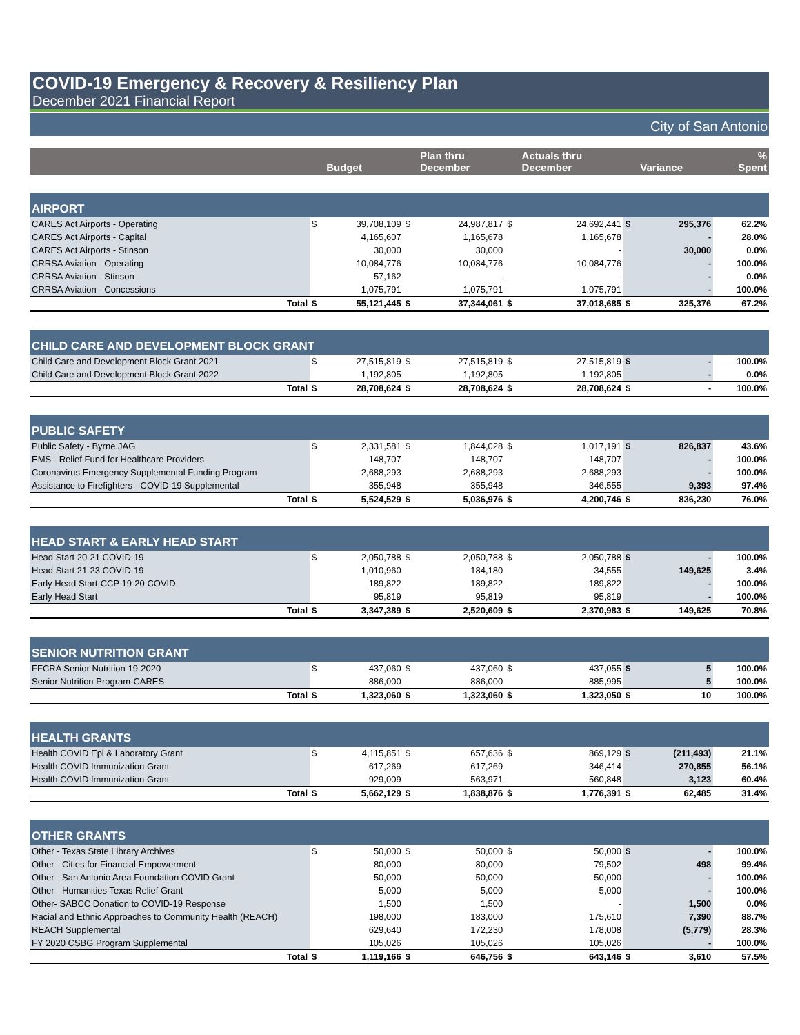COVID-19 Emergency & Recovery & Resiliency Plan
December 2021 Financial Report
City of San Antonio
| | | Budget | | Plan thru December | | Actuals thru December | | Variance | % Spent |
| --- | --- | --- | --- | --- | --- | --- | --- | --- | --- |
| AIRPORT | | | | | | | | | |
| CARES Act Airports - Operating | $ | 39,708,109 | $ | 24,987,817 | $ | 24,692,441 | $ | 295,376 | 62.2% |
| CARES Act Airports - Capital | | 4,165,607 | | 1,165,678 | | 1,165,678 | | - | 28.0% |
| CARES Act Airports - Stinson | | 30,000 | | 30,000 | | - | | 30,000 | 0.0% |
| CRRSA Aviation - Operating | | 10,084,776 | | 10,084,776 | | 10,084,776 | | - | 100.0% |
| CRRSA Aviation - Stinson | | 57,162 | | - | | - | | - | 0.0% |
| CRRSA Aviation - Concessions | | 1,075,791 | | 1,075,791 | | 1,075,791 | | - | 100.0% |
| Total | $ | 55,121,445 | $ | 37,344,061 | $ | 37,018,685 | $ | 325,376 | 67.2% |
| CHILD CARE AND DEVELOPMENT BLOCK GRANT | | | | | | | | | |
| Child Care and Development Block Grant 2021 | $ | 27,515,819 | $ | 27,515,819 | $ | 27,515,819 | $ | - | 100.0% |
| Child Care and Development Block Grant 2022 | | 1,192,805 | | 1,192,805 | | 1,192,805 | | - | 0.0% |
| Total | $ | 28,708,624 | $ | 28,708,624 | $ | 28,708,624 | $ | - | 100.0% |
| PUBLIC SAFETY | | | | | | | | | |
| Public Safety - Byrne JAG | $ | 2,331,581 | $ | 1,844,028 | $ | 1,017,191 | $ | 826,837 | 43.6% |
| EMS - Relief Fund for Healthcare Providers | | 148,707 | | 148,707 | | 148,707 | | - | 100.0% |
| Coronavirus Emergency Supplemental Funding Program | | 2,688,293 | | 2,688,293 | | 2,688,293 | | - | 100.0% |
| Assistance to Firefighters - COVID-19 Supplemental | | 355,948 | | 355,948 | | 346,555 | | 9,393 | 97.4% |
| Total | $ | 5,524,529 | $ | 5,036,976 | $ | 4,200,746 | $ | 836,230 | 76.0% |
| HEAD START & EARLY HEAD START | | | | | | | | | |
| Head Start 20-21 COVID-19 | $ | 2,050,788 | $ | 2,050,788 | $ | 2,050,788 | $ | - | 100.0% |
| Head Start 21-23 COVID-19 | | 1,010,960 | | 184,180 | | 34,555 | | 149,625 | 3.4% |
| Early Head Start-CCP 19-20 COVID | | 189,822 | | 189,822 | | 189,822 | | - | 100.0% |
| Early Head Start | | 95,819 | | 95,819 | | 95,819 | | - | 100.0% |
| Total | $ | 3,347,389 | $ | 2,520,609 | $ | 2,370,983 | $ | 149,625 | 70.8% |
| SENIOR NUTRITION GRANT | | | | | | | | | |
| FFCRA Senior Nutrition 19-2020 | $ | 437,060 | $ | 437,060 | $ | 437,055 | $ | 5 | 100.0% |
| Senior Nutrition Program-CARES | | 886,000 | | 886,000 | | 885,995 | | 5 | 100.0% |
| Total | $ | 1,323,060 | $ | 1,323,060 | $ | 1,323,050 | $ | 10 | 100.0% |
| HEALTH GRANTS | | | | | | | | | |
| Health COVID Epi & Laboratory Grant | $ | 4,115,851 | $ | 657,636 | $ | 869,129 | $ | (211,493) | 21.1% |
| Health COVID Immunization Grant | | 617,269 | | 617,269 | | 346,414 | | 270,855 | 56.1% |
| Health COVID Immunization Grant | | 929,009 | | 563,971 | | 560,848 | | 3,123 | 60.4% |
| Total | $ | 5,662,129 | $ | 1,838,876 | $ | 1,776,391 | $ | 62,485 | 31.4% |
| OTHER GRANTS | | | | | | | | | |
| Other - Texas State Library Archives | $ | 50,000 | $ | 50,000 | $ | 50,000 | $ | - | 100.0% |
| Other - Cities for Financial Empowerment | | 80,000 | | 80,000 | | 79,502 | | 498 | 99.4% |
| Other - San Antonio Area Foundation COVID Grant | | 50,000 | | 50,000 | | 50,000 | | - | 100.0% |
| Other - Humanities Texas Relief Grant | | 5,000 | | 5,000 | | 5,000 | | - | 100.0% |
| Other- SABCC Donation to COVID-19 Response | | 1,500 | | 1,500 | | - | | 1,500 | 0.0% |
| Racial and Ethnic Approaches to Community Health (REACH) | | 198,000 | | 183,000 | | 175,610 | | 7,390 | 88.7% |
| REACH Supplemental | | 629,640 | | 172,230 | | 178,008 | | (5,779) | 28.3% |
| FY 2020 CSBG Program Supplemental | | 105,026 | | 105,026 | | 105,026 | | - | 100.0% |
| Total | $ | 1,119,166 | $ | 646,756 | $ | 643,146 | $ | 3,610 | 57.5% |